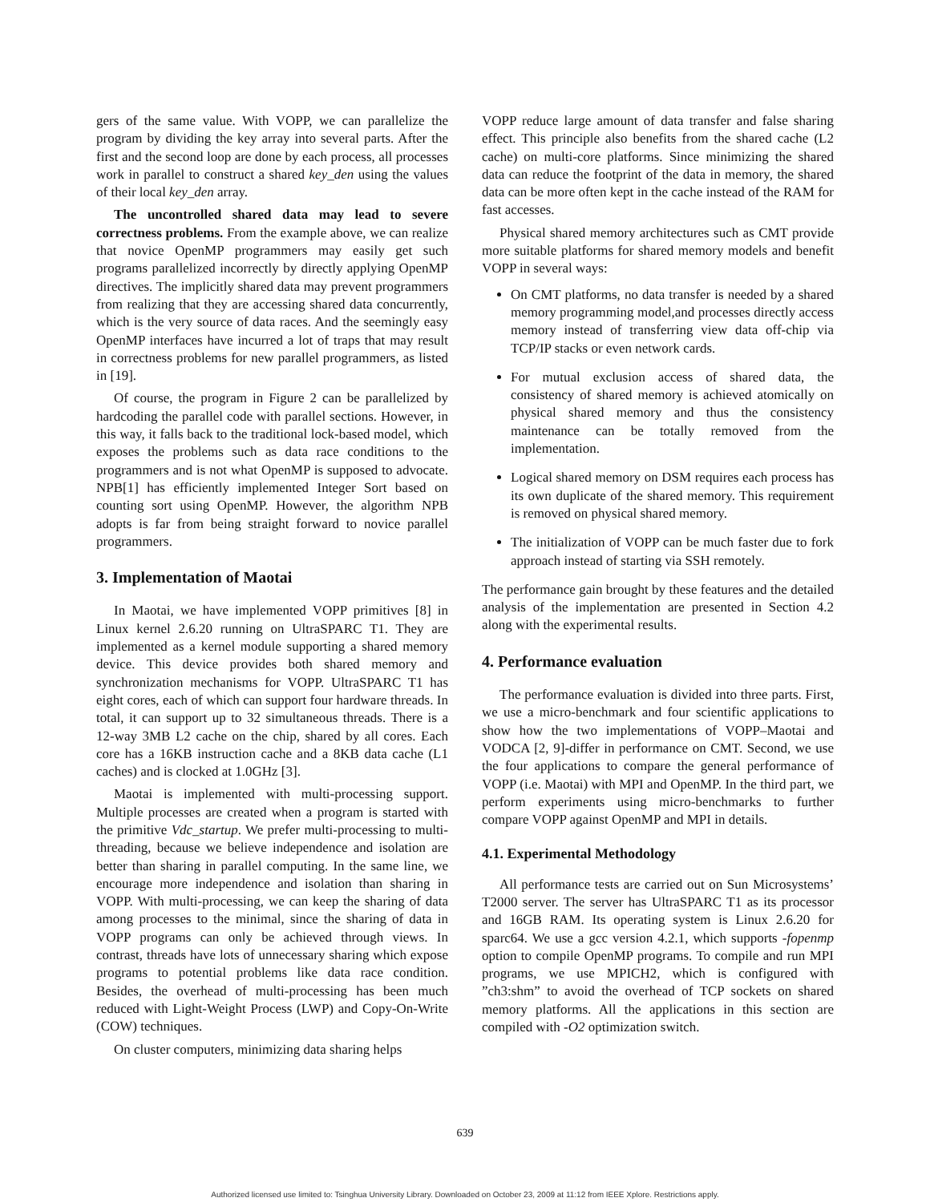gers of the same value. With VOPP, we can parallelize the program by dividing the key array into several parts. After the first and the second loop are done by each process, all processes work in parallel to construct a shared key_den using the values of their local key_den array.
The uncontrolled shared data may lead to severe correctness problems. From the example above, we can realize that novice OpenMP programmers may easily get such programs parallelized incorrectly by directly applying OpenMP directives. The implicitly shared data may prevent programmers from realizing that they are accessing shared data concurrently, which is the very source of data races. And the seemingly easy OpenMP interfaces have incurred a lot of traps that may result in correctness problems for new parallel programmers, as listed in [19].
Of course, the program in Figure 2 can be parallelized by hardcoding the parallel code with parallel sections. However, in this way, it falls back to the traditional lock-based model, which exposes the problems such as data race conditions to the programmers and is not what OpenMP is supposed to advocate. NPB[1] has efficiently implemented Integer Sort based on counting sort using OpenMP. However, the algorithm NPB adopts is far from being straight forward to novice parallel programmers.
3. Implementation of Maotai
In Maotai, we have implemented VOPP primitives [8] in Linux kernel 2.6.20 running on UltraSPARC T1. They are implemented as a kernel module supporting a shared memory device. This device provides both shared memory and synchronization mechanisms for VOPP. UltraSPARC T1 has eight cores, each of which can support four hardware threads. In total, it can support up to 32 simultaneous threads. There is a 12-way 3MB L2 cache on the chip, shared by all cores. Each core has a 16KB instruction cache and a 8KB data cache (L1 caches) and is clocked at 1.0GHz [3].
Maotai is implemented with multi-processing support. Multiple processes are created when a program is started with the primitive Vdc_startup. We prefer multi-processing to multi-threading, because we believe independence and isolation are better than sharing in parallel computing. In the same line, we encourage more independence and isolation than sharing in VOPP. With multi-processing, we can keep the sharing of data among processes to the minimal, since the sharing of data in VOPP programs can only be achieved through views. In contrast, threads have lots of unnecessary sharing which expose programs to potential problems like data race condition. Besides, the overhead of multi-processing has been much reduced with Light-Weight Process (LWP) and Copy-On-Write (COW) techniques.
On cluster computers, minimizing data sharing helps
VOPP reduce large amount of data transfer and false sharing effect. This principle also benefits from the shared cache (L2 cache) on multi-core platforms. Since minimizing the shared data can reduce the footprint of the data in memory, the shared data can be more often kept in the cache instead of the RAM for fast accesses.
Physical shared memory architectures such as CMT provide more suitable platforms for shared memory models and benefit VOPP in several ways:
On CMT platforms, no data transfer is needed by a shared memory programming model,and processes directly access memory instead of transferring view data off-chip via TCP/IP stacks or even network cards.
For mutual exclusion access of shared data, the consistency of shared memory is achieved atomically on physical shared memory and thus the consistency maintenance can be totally removed from the implementation.
Logical shared memory on DSM requires each process has its own duplicate of the shared memory. This requirement is removed on physical shared memory.
The initialization of VOPP can be much faster due to fork approach instead of starting via SSH remotely.
The performance gain brought by these features and the detailed analysis of the implementation are presented in Section 4.2 along with the experimental results.
4. Performance evaluation
The performance evaluation is divided into three parts. First, we use a micro-benchmark and four scientific applications to show how the two implementations of VOPP–Maotai and VODCA [2, 9]-differ in performance on CMT. Second, we use the four applications to compare the general performance of VOPP (i.e. Maotai) with MPI and OpenMP. In the third part, we perform experiments using micro-benchmarks to further compare VOPP against OpenMP and MPI in details.
4.1. Experimental Methodology
All performance tests are carried out on Sun Microsystems’ T2000 server. The server has UltraSPARC T1 as its processor and 16GB RAM. Its operating system is Linux 2.6.20 for sparc64. We use a gcc version 4.2.1, which supports -fopenmp option to compile OpenMP programs. To compile and run MPI programs, we use MPICH2, which is configured with ”ch3:shm” to avoid the overhead of TCP sockets on shared memory platforms. All the applications in this section are compiled with -O2 optimization switch.
639
Authorized licensed use limited to: Tsinghua University Library. Downloaded on October 23, 2009 at 11:12 from IEEE Xplore. Restrictions apply.